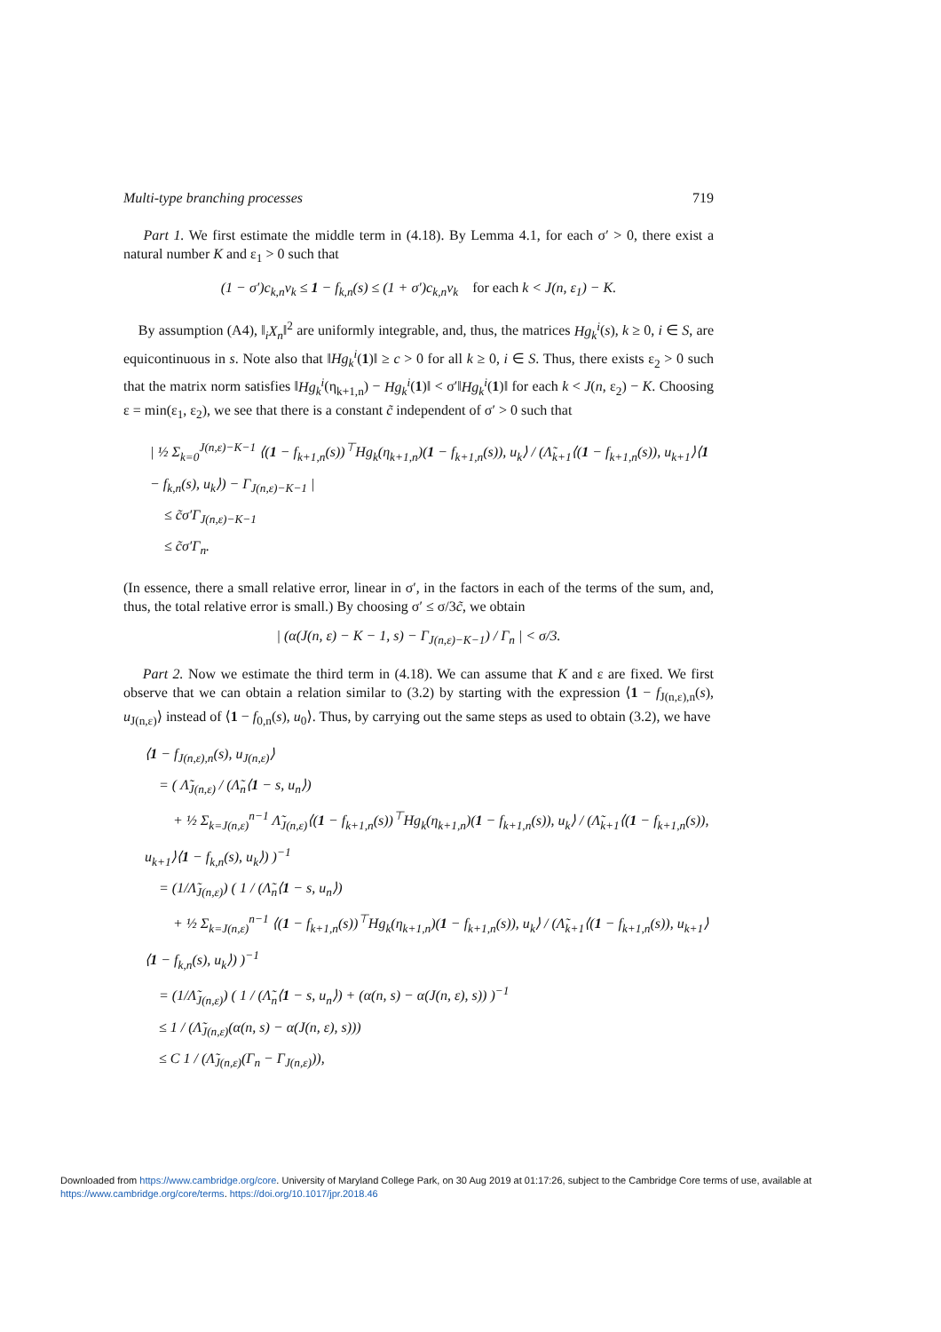Multi-type branching processes 719
Part 1. We first estimate the middle term in (4.18). By Lemma 4.1, for each σ′ > 0, there exist a natural number K and ε<sub>1</sub> > 0 such that
(1 − σ′)c<sub>k,n</sub>v<sub>k</sub> ≤ 1 − f<sub>k,n</sub>(s) ≤ (1 + σ′)c<sub>k,n</sub>v<sub>k</sub> for each k < J(n, ε<sub>1</sub>) − K.
By assumption (A4), ‖<sub>i</sub>X<sub>n</sub>‖<sup>2</sup> are uniformly integrable, and, thus, the matrices Hg<sub>k</sub><sup>i</sup>(s), k ≥ 0, i ∈ S, are equicontinuous in s. Note also that ‖Hg<sub>k</sub><sup>i</sup>(1)‖ ≥ c > 0 for all k ≥ 0, i ∈ S. Thus, there exists ε<sub>2</sub> > 0 such that the matrix norm satisfies ‖Hg<sub>k</sub><sup>i</sup>(η<sub>k+1,n</sub>) − Hg<sub>k</sub><sup>i</sup>(1)‖ < σ′‖Hg<sub>k</sub><sup>i</sup>(1)‖ for each k < J(n, ε<sub>2</sub>) − K. Choosing ε = min(ε<sub>1</sub>, ε<sub>2</sub>), we see that there is a constant c̃ independent of σ′ > 0 such that
| ½ Σ<sub>k=0</sub><sup>J(n,ε)−K−1</sup> ⟨(1 − f<sub>k+1,n</sub>(s))<sup>⊤</sup>Hg<sub>k</sub>(η<sub>k+1,n</sub>)(1 − f<sub>k+1,n</sub>(s)), u<sub>k</sub>⟩ / (Λ̃<sub>k+1</sub>⟨(1 − f<sub>k+1,n</sub>(s)), u<sub>k+1</sub>⟩⟨1 − f<sub>k,n</sub>(s), u<sub>k</sub>⟩) − Γ<sub>J(n,ε)−K−1</sub> |
≤ c̃σ′Γ<sub>J(n,ε)−K−1</sub>
≤ c̃σ′Γ<sub>n</sub>.
(In essence, there a small relative error, linear in σ′, in the factors in each of the terms of the sum, and, thus, the total relative error is small.) By choosing σ′ ≤ σ/3c̃, we obtain
| (α(J(n, ε) − K − 1, s) − Γ<sub>J(n,ε)−K−1</sub>) / Γ<sub>n</sub> | < σ/3.
Part 2. Now we estimate the third term in (4.18). We can assume that K and ε are fixed. We first observe that we can obtain a relation similar to (3.2) by starting with the expression ⟨1 − f<sub>J(n,ε),n</sub>(s), u<sub>J(n,ε)</sub>⟩ instead of ⟨1 − f<sub>0,n</sub>(s), u<sub>0</sub>⟩. Thus, by carrying out the same steps as used to obtain (3.2), we have
⟨1 − f<sub>J(n,ε),n</sub>(s), u<sub>J(n,ε)</sub>⟩
= ( Λ̃<sub>J(n,ε)</sub> / (Λ̃<sub>n</sub>⟨1 − s, u<sub>n</sub>⟩)
+ ½ Σ<sub>k=J(n,ε)</sub><sup>n−1</sup> Λ̃<sub>J(n,ε)</sub>⟨(1 − f<sub>k+1,n</sub>(s))<sup>⊤</sup>Hg<sub>k</sub>(η<sub>k+1,n</sub>)(1 − f<sub>k+1,n</sub>(s)), u<sub>k</sub>⟩ / (Λ̃<sub>k+1</sub>⟨(1 − f<sub>k+1,n</sub>(s)), u<sub>k+1</sub>⟩⟨1 − f<sub>k,n</sub>(s), u<sub>k</sub>⟩) )<sup>−1</sup>
= (1/Λ̃<sub>J(n,ε)</sub>) ( 1 / (Λ̃<sub>n</sub>⟨1 − s, u<sub>n</sub>⟩)
+ ½ Σ<sub>k=J(n,ε)</sub><sup>n−1</sup> ⟨(1 − f<sub>k+1,n</sub>(s))<sup>⊤</sup>Hg<sub>k</sub>(η<sub>k+1,n</sub>)(1 − f<sub>k+1,n</sub>(s)), u<sub>k</sub>⟩ / (Λ̃<sub>k+1</sub>⟨(1 − f<sub>k+1,n</sub>(s)), u<sub>k+1</sub>⟩⟨1 − f<sub>k,n</sub>(s), u<sub>k</sub>⟩) )<sup>−1</sup>
= (1/Λ̃<sub>J(n,ε)</sub>) ( 1 / (Λ̃<sub>n</sub>⟨1 − s, u<sub>n</sub>⟩) + (α(n, s) − α(J(n, ε), s)) )<sup>−1</sup>
≤ 1 / (Λ̃<sub>J(n,ε)</sub>(α(n, s) − α(J(n, ε), s)))
≤ C 1 / (Λ̃<sub>J(n,ε)</sub>(Γ<sub>n</sub> − Γ<sub>J(n,ε)</sub>)),
Downloaded from https://www.cambridge.org/core. University of Maryland College Park, on 30 Aug 2019 at 01:17:26, subject to the Cambridge Core terms of use, available at https://www.cambridge.org/core/terms. https://doi.org/10.1017/jpr.2018.46